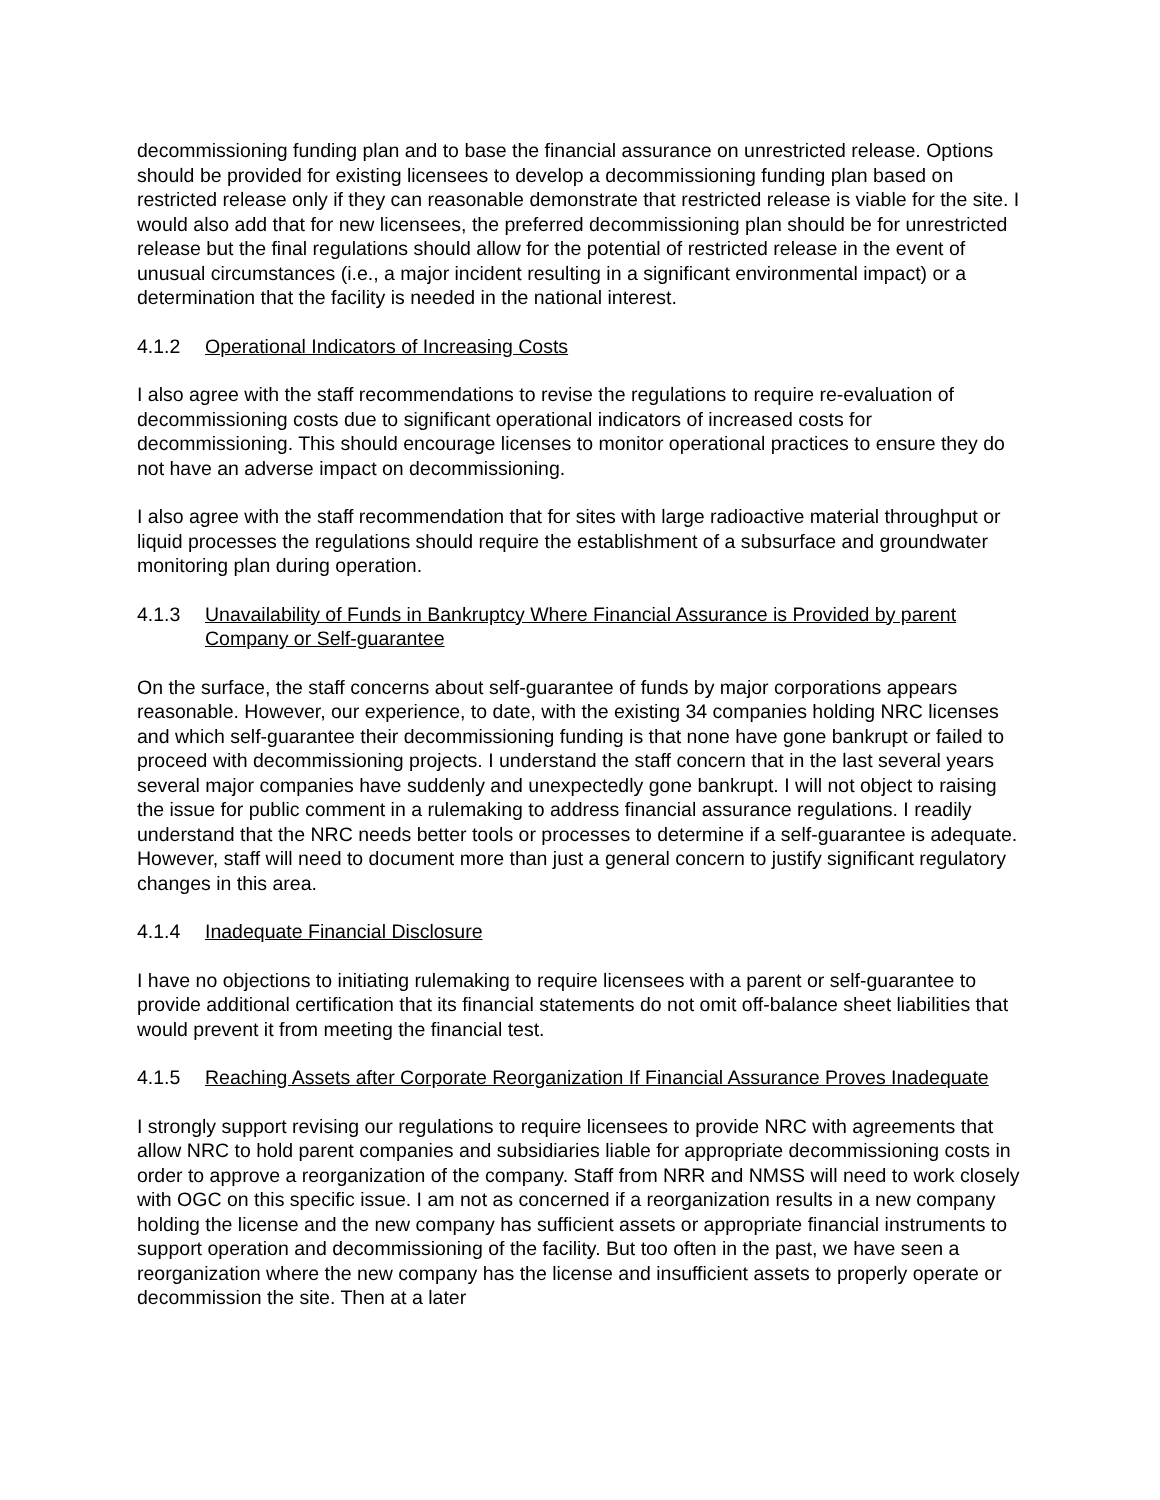decommissioning funding plan and to base the financial assurance on unrestricted release. Options should be provided for existing licensees to develop a decommissioning funding plan based on restricted release only if they can reasonable demonstrate that restricted release is viable for the site. I would also add that for new licensees, the preferred decommissioning plan should be for unrestricted release but the final regulations should allow for the potential of restricted release in the event of unusual circumstances (i.e., a major incident resulting in a significant environmental impact) or a determination that the facility is needed in the national interest.
4.1.2 Operational Indicators of Increasing Costs
I also agree with the staff recommendations to revise the regulations to require re-evaluation of decommissioning costs due to significant operational indicators of increased costs for decommissioning. This should encourage licenses to monitor operational practices to ensure they do not have an adverse impact on decommissioning.
I also agree with the staff recommendation that for sites with large radioactive material throughput or liquid processes the regulations should require the establishment of a subsurface and groundwater monitoring plan during operation.
4.1.3 Unavailability of Funds in Bankruptcy Where Financial Assurance is Provided by parent Company or Self-guarantee
On the surface, the staff concerns about self-guarantee of funds by major corporations appears reasonable. However, our experience, to date, with the existing 34 companies holding NRC licenses and which self-guarantee their decommissioning funding is that none have gone bankrupt or failed to proceed with decommissioning projects. I understand the staff concern that in the last several years several major companies have suddenly and unexpectedly gone bankrupt. I will not object to raising the issue for public comment in a rulemaking to address financial assurance regulations. I readily understand that the NRC needs better tools or processes to determine if a self-guarantee is adequate. However, staff will need to document more than just a general concern to justify significant regulatory changes in this area.
4.1.4 Inadequate Financial Disclosure
I have no objections to initiating rulemaking to require licensees with a parent or self-guarantee to provide additional certification that its financial statements do not omit off-balance sheet liabilities that would prevent it from meeting the financial test.
4.1.5 Reaching Assets after Corporate Reorganization If Financial Assurance Proves Inadequate
I strongly support revising our regulations to require licensees to provide NRC with agreements that allow NRC to hold parent companies and subsidiaries liable for appropriate decommissioning costs in order to approve a reorganization of the company. Staff from NRR and NMSS will need to work closely with OGC on this specific issue. I am not as concerned if a reorganization results in a new company holding the license and the new company has sufficient assets or appropriate financial instruments to support operation and decommissioning of the facility. But too often in the past, we have seen a reorganization where the new company has the license and insufficient assets to properly operate or decommission the site. Then at a later